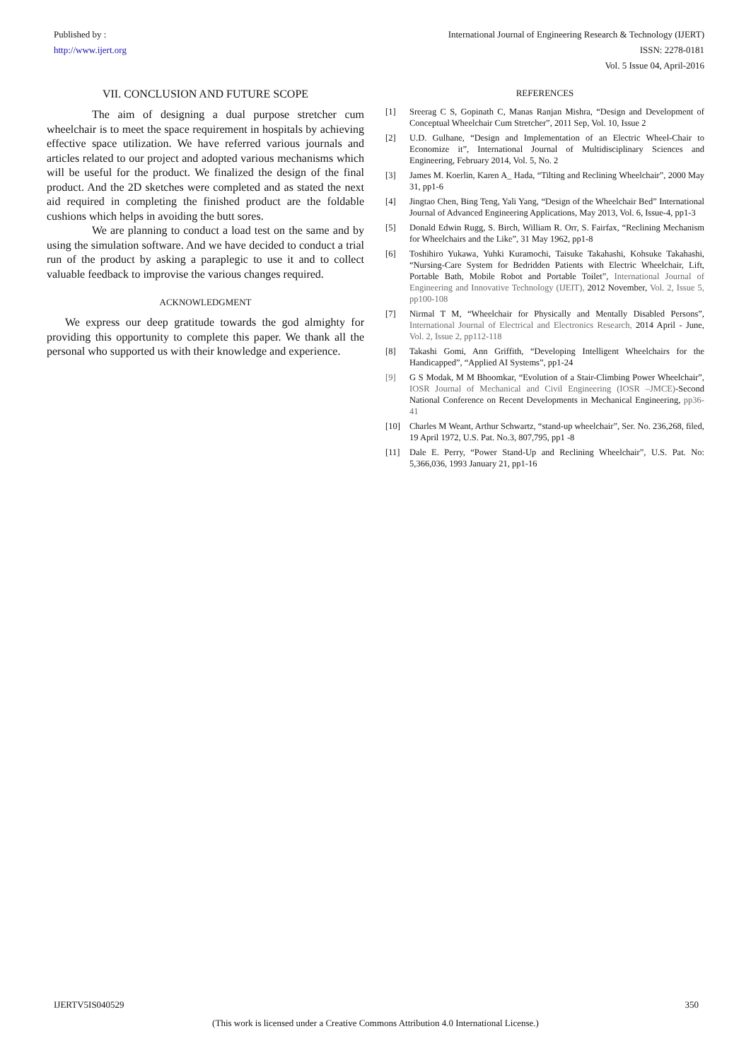Published by :
http://www.ijert.org
International Journal of Engineering Research & Technology (IJERT)
ISSN: 2278-0181
Vol. 5 Issue 04, April-2016
VII. CONCLUSION AND FUTURE SCOPE
The aim of designing a dual purpose stretcher cum wheelchair is to meet the space requirement in hospitals by achieving effective space utilization. We have referred various journals and articles related to our project and adopted various mechanisms which will be useful for the product. We finalized the design of the final product. And the 2D sketches were completed and as stated the next aid required in completing the finished product are the foldable cushions which helps in avoiding the butt sores.
We are planning to conduct a load test on the same and by using the simulation software. And we have decided to conduct a trial run of the product by asking a paraplegic to use it and to collect valuable feedback to improvise the various changes required.
ACKNOWLEDGMENT
We express our deep gratitude towards the god almighty for providing this opportunity to complete this paper. We thank all the personal who supported us with their knowledge and experience.
REFERENCES
[1] Sreerag C S, Gopinath C, Manas Ranjan Mishra, “Design and Development of Conceptual Wheelchair Cum Stretcher”, 2011 Sep, Vol. 10, Issue 2
[2] U.D. Gulhane, “Design and Implementation of an Electric Wheel-Chair to Economize it”, International Journal of Multidisciplinary Sciences and Engineering, February 2014, Vol. 5, No. 2
[3] James M. Koerlin, Karen A_ Hada, “Tilting and Reclining Wheelchair”, 2000 May 31, pp1-6
[4] Jingtao Chen, Bing Teng, Yali Yang, “Design of the Wheelchair Bed” International Journal of Advanced Engineering Applications, May 2013, Vol. 6, Issue-4, pp1-3
[5] Donald Edwin Rugg, S. Birch, William R. Orr, S. Fairfax, “Reclining Mechanism for Wheelchairs and the Like”, 31 May 1962, pp1-8
[6] Toshihiro Yukawa, Yuhki Kuramochi, Taisuke Takahashi, Kohsuke Takahashi, “Nursing-Care System for Bedridden Patients with Electric Wheelchair, Lift, Portable Bath, Mobile Robot and Portable Toilet”, International Journal of Engineering and Innovative Technology (IJEIT), 2012 November, Vol. 2, Issue 5, pp100-108
[7] Nirmal T M, “Wheelchair for Physically and Mentally Disabled Persons”, International Journal of Electrical and Electronics Research, 2014 April - June, Vol. 2, Issue 2, pp112-118
[8] Takashi Gomi, Ann Griffith, “Developing Intelligent Wheelchairs for the Handicapped”, “Applied AI Systems”, pp1-24
[9] G S Modak, M M Bhoomkar, “Evolution of a Stair-Climbing Power Wheelchair”, IOSR Journal of Mechanical and Civil Engineering (IOSR –JMCE)-Second National Conference on Recent Developments in Mechanical Engineering, pp36-41
[10] Charles M Weant, Arthur Schwartz, “stand-up wheelchair”, Ser. No. 236,268, filed, 19 April 1972, U.S. Pat. No.3, 807,795, pp1 -8
[11] Dale E. Perry, “Power Stand-Up and Reclining Wheelchair”, U.S. Pat. No: 5,366,036, 1993 January 21, pp1-16
IJERTV5IS040529 350
(This work is licensed under a Creative Commons Attribution 4.0 International License.)